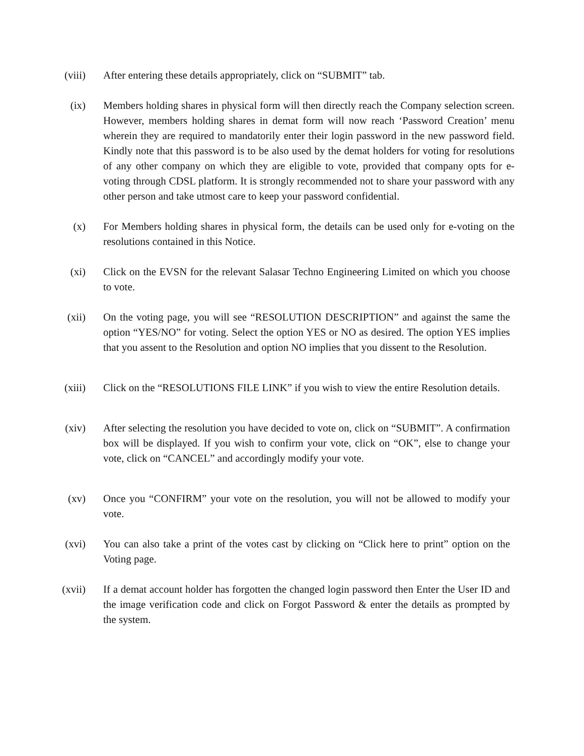(viii) After entering these details appropriately, click on “SUBMIT” tab.
(ix) Members holding shares in physical form will then directly reach the Company selection screen. However, members holding shares in demat form will now reach ‘Password Creation’ menu wherein they are required to mandatorily enter their login password in the new password field. Kindly note that this password is to be also used by the demat holders for voting for resolutions of any other company on which they are eligible to vote, provided that company opts for e-voting through CDSL platform. It is strongly recommended not to share your password with any other person and take utmost care to keep your password confidential.
(x) For Members holding shares in physical form, the details can be used only for e-voting on the resolutions contained in this Notice.
(xi) Click on the EVSN for the relevant Salasar Techno Engineering Limited on which you choose to vote.
(xii) On the voting page, you will see “RESOLUTION DESCRIPTION” and against the same the option “YES/NO” for voting. Select the option YES or NO as desired. The option YES implies that you assent to the Resolution and option NO implies that you dissent to the Resolution.
(xiii) Click on the “RESOLUTIONS FILE LINK” if you wish to view the entire Resolution details.
(xiv) After selecting the resolution you have decided to vote on, click on “SUBMIT”. A confirmation box will be displayed. If you wish to confirm your vote, click on “OK”, else to change your vote, click on “CANCEL” and accordingly modify your vote.
(xv) Once you “CONFIRM” your vote on the resolution, you will not be allowed to modify your vote.
(xvi) You can also take a print of the votes cast by clicking on “Click here to print” option on the Voting page.
(xvii) If a demat account holder has forgotten the changed login password then Enter the User ID and the image verification code and click on Forgot Password & enter the details as prompted by the system.